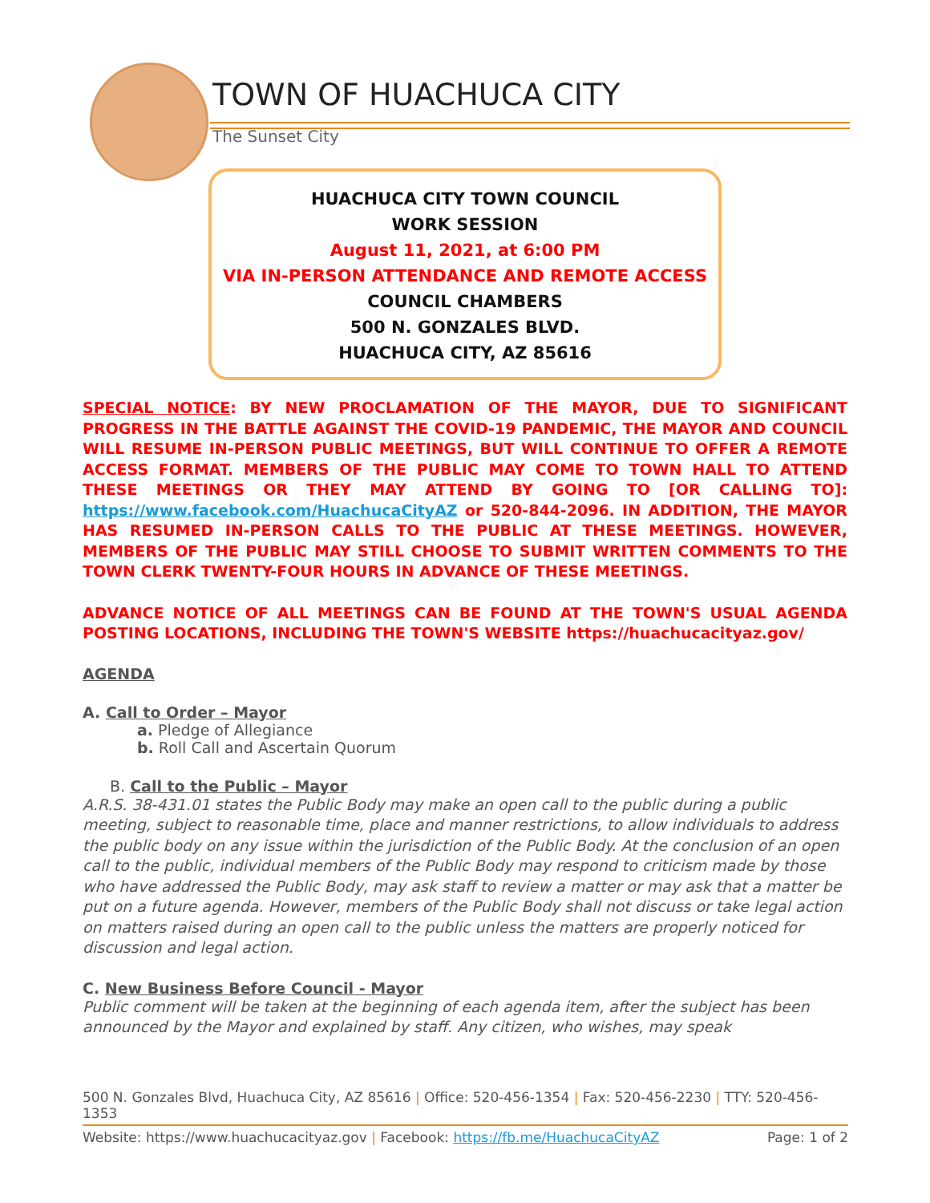TOWN OF HUACHUCA CITY
The Sunset City
HUACHUCA CITY TOWN COUNCIL
WORK SESSION
August 11, 2021, at 6:00 PM
VIA IN-PERSON ATTENDANCE AND REMOTE ACCESS
COUNCIL CHAMBERS
500 N. GONZALES BLVD.
HUACHUCA CITY, AZ 85616
SPECIAL NOTICE: BY NEW PROCLAMATION OF THE MAYOR, DUE TO SIGNIFICANT PROGRESS IN THE BATTLE AGAINST THE COVID-19 PANDEMIC, THE MAYOR AND COUNCIL WILL RESUME IN-PERSON PUBLIC MEETINGS, BUT WILL CONTINUE TO OFFER A REMOTE ACCESS FORMAT. MEMBERS OF THE PUBLIC MAY COME TO TOWN HALL TO ATTEND THESE MEETINGS OR THEY MAY ATTEND BY GOING TO [OR CALLING TO]: https://www.facebook.com/HuachucaCityAZ or 520-844-2096. IN ADDITION, THE MAYOR HAS RESUMED IN-PERSON CALLS TO THE PUBLIC AT THESE MEETINGS. HOWEVER, MEMBERS OF THE PUBLIC MAY STILL CHOOSE TO SUBMIT WRITTEN COMMENTS TO THE TOWN CLERK TWENTY-FOUR HOURS IN ADVANCE OF THESE MEETINGS.
ADVANCE NOTICE OF ALL MEETINGS CAN BE FOUND AT THE TOWN'S USUAL AGENDA POSTING LOCATIONS, INCLUDING THE TOWN'S WEBSITE https://huachucacityaz.gov/
AGENDA
A. Call to Order – Mayor
a. Pledge of Allegiance
b. Roll Call and Ascertain Quorum
B. Call to the Public – Mayor
A.R.S. 38-431.01 states the Public Body may make an open call to the public during a public meeting, subject to reasonable time, place and manner restrictions, to allow individuals to address the public body on any issue within the jurisdiction of the Public Body. At the conclusion of an open call to the public, individual members of the Public Body may respond to criticism made by those who have addressed the Public Body, may ask staff to review a matter or may ask that a matter be put on a future agenda. However, members of the Public Body shall not discuss or take legal action on matters raised during an open call to the public unless the matters are properly noticed for discussion and legal action.
C. New Business Before Council - Mayor
Public comment will be taken at the beginning of each agenda item, after the subject has been announced by the Mayor and explained by staff. Any citizen, who wishes, may speak
500 N. Gonzales Blvd, Huachuca City, AZ 85616 | Office: 520-456-1354 | Fax: 520-456-2230 | TTY: 520-456-1353
Website: https://www.huachucacityaz.gov | Facebook: https://fb.me/HuachucaCityAZ Page: 1 of 2